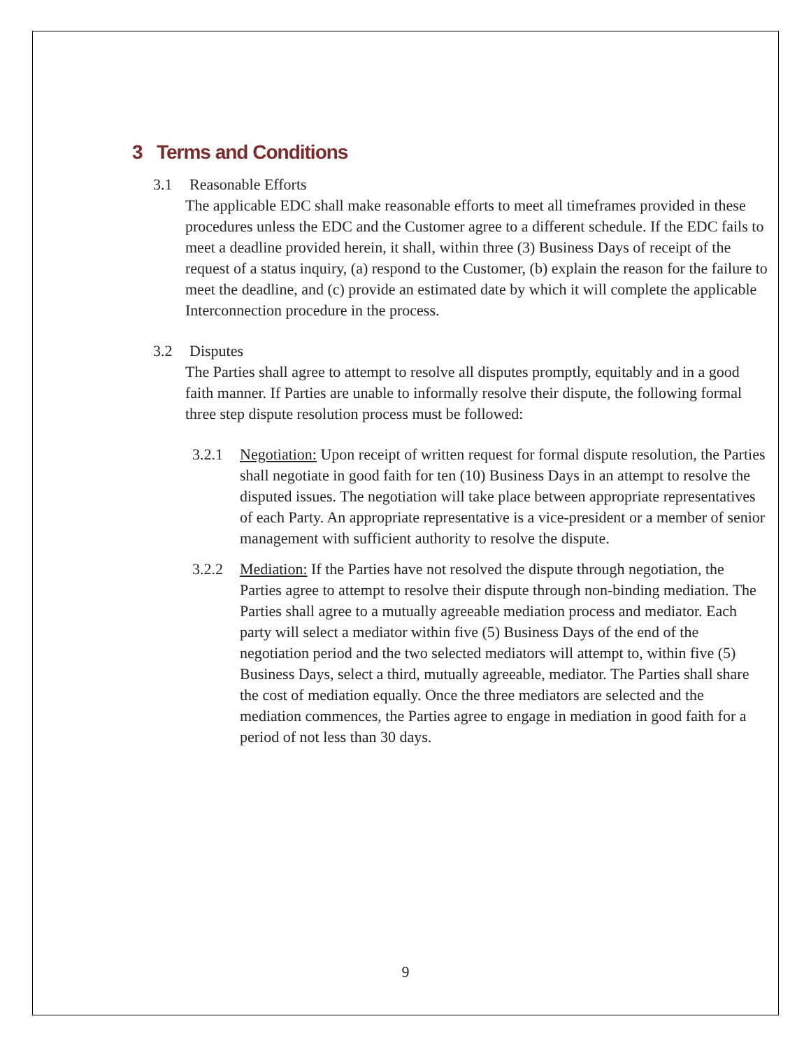3 Terms and Conditions
3.1 Reasonable Efforts
The applicable EDC shall make reasonable efforts to meet all timeframes provided in these procedures unless the EDC and the Customer agree to a different schedule. If the EDC fails to meet a deadline provided herein, it shall, within three (3) Business Days of receipt of the request of a status inquiry, (a) respond to the Customer, (b) explain the reason for the failure to meet the deadline, and (c) provide an estimated date by which it will complete the applicable Interconnection procedure in the process.
3.2 Disputes
The Parties shall agree to attempt to resolve all disputes promptly, equitably and in a good faith manner. If Parties are unable to informally resolve their dispute, the following formal three step dispute resolution process must be followed:
3.2.1 Negotiation: Upon receipt of written request for formal dispute resolution, the Parties shall negotiate in good faith for ten (10) Business Days in an attempt to resolve the disputed issues. The negotiation will take place between appropriate representatives of each Party. An appropriate representative is a vice-president or a member of senior management with sufficient authority to resolve the dispute.
3.2.2 Mediation: If the Parties have not resolved the dispute through negotiation, the Parties agree to attempt to resolve their dispute through non-binding mediation. The Parties shall agree to a mutually agreeable mediation process and mediator. Each party will select a mediator within five (5) Business Days of the end of the negotiation period and the two selected mediators will attempt to, within five (5) Business Days, select a third, mutually agreeable, mediator. The Parties shall share the cost of mediation equally. Once the three mediators are selected and the mediation commences, the Parties agree to engage in mediation in good faith for a period of not less than 30 days.
9